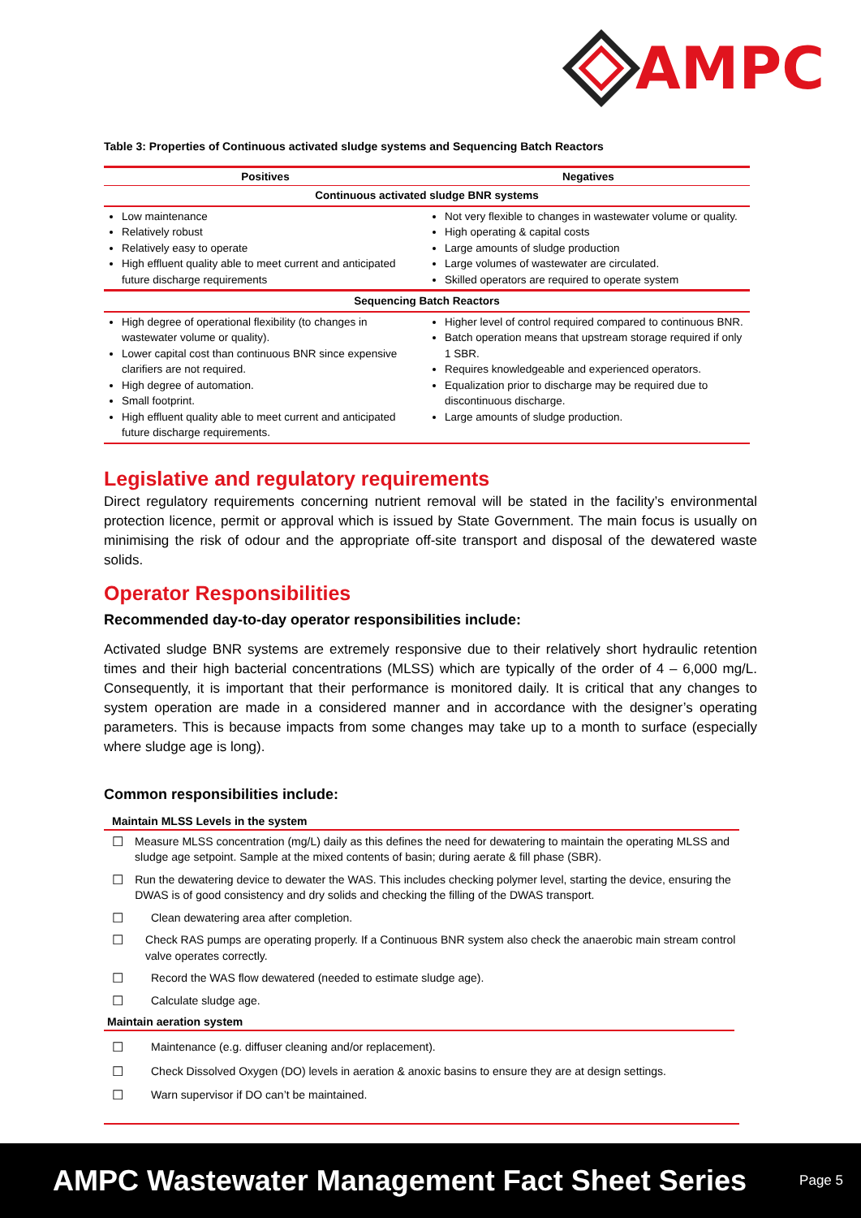AMPC
Table 3: Properties of Continuous activated sludge systems and Sequencing Batch Reactors
| Positives | Negatives |
| --- | --- |
| Continuous activated sludge BNR systems | |
| Low maintenance Relatively robust Relatively easy to operate High effluent quality able to meet current and anticipated future discharge requirements | Not very flexible to changes in wastewater volume or quality. High operating & capital costs Large amounts of sludge production Large volumes of wastewater are circulated. Skilled operators are required to operate system |
| Sequencing Batch Reactors | |
| High degree of operational flexibility (to changes in wastewater volume or quality). Lower capital cost than continuous BNR since expensive clarifiers are not required. High degree of automation. Small footprint. High effluent quality able to meet current and anticipated future discharge requirements. | Higher level of control required compared to continuous BNR. Batch operation means that upstream storage required if only 1 SBR. Requires knowledgeable and experienced operators. Equalization prior to discharge may be required due to discontinuous discharge. Large amounts of sludge production. |
Legislative and regulatory requirements
Direct regulatory requirements concerning nutrient removal will be stated in the facility’s environmental protection licence, permit or approval which is issued by State Government. The main focus is usually on minimising the risk of odour and the appropriate off-site transport and disposal of the dewatered waste solids.
Operator Responsibilities
Recommended day-to-day operator responsibilities include:
Activated sludge BNR systems are extremely responsive due to their relatively short hydraulic retention times and their high bacterial concentrations (MLSS) which are typically of the order of 4 – 6,000 mg/L. Consequently, it is important that their performance is monitored daily. It is critical that any changes to system operation are made in a considered manner and in accordance with the designer’s operating parameters. This is because impacts from some changes may take up to a month to surface (especially where sludge age is long).
Common responsibilities include:
Maintain MLSS Levels in the system
☐ Measure MLSS concentration (mg/L) daily as this defines the need for dewatering to maintain the operating MLSS and sludge age setpoint. Sample at the mixed contents of basin; during aerate & fill phase (SBR).
☐ Run the dewatering device to dewater the WAS. This includes checking polymer level, starting the device, ensuring the DWAS is of good consistency and dry solids and checking the filling of the DWAS transport.
☐ Clean dewatering area after completion.
☐ Check RAS pumps are operating properly. If a Continuous BNR system also check the anaerobic main stream control valve operates correctly.
☐ Record the WAS flow dewatered (needed to estimate sludge age).
☐ Calculate sludge age.
Maintain aeration system
☐ Maintenance (e.g. diffuser cleaning and/or replacement).
☐ Check Dissolved Oxygen (DO) levels in aeration & anoxic basins to ensure they are at design settings.
☐ Warn supervisor if DO can’t be maintained.
AMPC Wastewater Management Fact Sheet Series Page 5